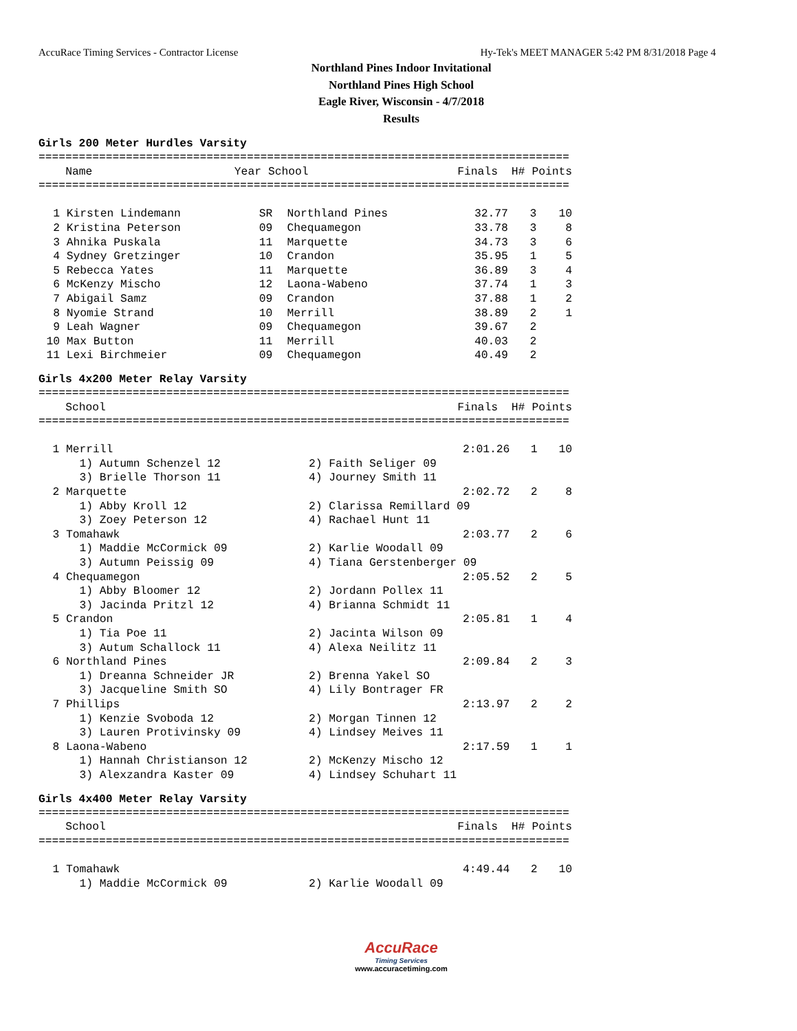AccuRace Timing Services - Contractor License Hy-Tek's MEET MANAGER 5:42 PM 8/31/2018 Page 4
Northland Pines Indoor Invitational
Northland Pines High School
Eagle River, Wisconsin - 4/7/2018
Results
Girls 200 Meter Hurdles Varsity
===============================================================================
| | Name | Year | School | Finals | H# | Points |
| --- | --- | --- | --- | --- | --- | --- |
===============================================================================
| 1 | Kirsten Lindemann | SR | Northland Pines | 32.77 | 3 | 10 |
| 2 | Kristina Peterson | 09 | Chequamegon | 33.78 | 3 | 8 |
| 3 | Ahnika Puskala | 11 | Marquette | 34.73 | 3 | 6 |
| 4 | Sydney Gretzinger | 10 | Crandon | 35.95 | 1 | 5 |
| 5 | Rebecca Yates | 11 | Marquette | 36.89 | 3 | 4 |
| 6 | McKenzy Mischo | 12 | Laona-Wabeno | 37.74 | 1 | 3 |
| 7 | Abigail Samz | 09 | Crandon | 37.88 | 1 | 2 |
| 8 | Nyomie Strand | 10 | Merrill | 38.89 | 2 | 1 |
| 9 | Leah Wagner | 09 | Chequamegon | 39.67 | 2 | |
| 10 | Max Button | 11 | Merrill | 40.03 | 2 | |
| 11 | Lexi Birchmeier | 09 | Chequamegon | 40.49 | 2 | |
Girls 4x200 Meter Relay Varsity
===============================================================================
| | School | Finals | H# | Points |
| --- | --- | --- | --- | --- |
===============================================================================
| 1 | Merrill | | 2:01.26 | 1 | 10 |
| | 1) Autumn Schenzel 12 | 2) Faith Seliger 09 | | | |
| | 3) Brielle Thorson 11 | 4) Journey Smith 11 | | | |
| 2 | Marquette | | 2:02.72 | 2 | 8 |
| | 1) Abby Kroll 12 | 2) Clarissa Remillard 09 | | | |
| | 3) Zoey Peterson 12 | 4) Rachael Hunt 11 | | | |
| 3 | Tomahawk | | 2:03.77 | 2 | 6 |
| | 1) Maddie McCormick 09 | 2) Karlie Woodall 09 | | | |
| | 3) Autumn Peissig 09 | 4) Tiana Gerstenberger 09 | | | |
| 4 | Chequamegon | | 2:05.52 | 2 | 5 |
| | 1) Abby Bloomer 12 | 2) Jordann Pollex 11 | | | |
| | 3) Jacinda Pritzl 12 | 4) Brianna Schmidt 11 | | | |
| 5 | Crandon | | 2:05.81 | 1 | 4 |
| | 1) Tia Poe 11 | 2) Jacinta Wilson 09 | | | |
| | 3) Autum Schallock 11 | 4) Alexa Neilitz 11 | | | |
| 6 | Northland Pines | | 2:09.84 | 2 | 3 |
| | 1) Dreanna Schneider JR | 2) Brenna Yakel SO | | | |
| | 3) Jacqueline Smith SO | 4) Lily Bontrager FR | | | |
| 7 | Phillips | | 2:13.97 | 2 | 2 |
| | 1) Kenzie Svoboda 12 | 2) Morgan Tinnen 12 | | | |
| | 3) Lauren Protivinsky 09 | 4) Lindsey Meives 11 | | | |
| 8 | Laona-Wabeno | | 2:17.59 | 1 | 1 |
| | 1) Hannah Christianson 12 | 2) McKenzy Mischo 12 | | | |
| | 3) Alexzandra Kaster 09 | 4) Lindsey Schuhart 11 | | | |
Girls 4x400 Meter Relay Varsity
===============================================================================
| | School | Finals | H# | Points |
| --- | --- | --- | --- | --- |
===============================================================================
| 1 | Tomahawk | | 4:49.44 | 2 | 10 |
| | 1) Maddie McCormick 09 | 2) Karlie Woodall 09 | | | |
AccuRace
Timing Services
www.accuracetiming.com